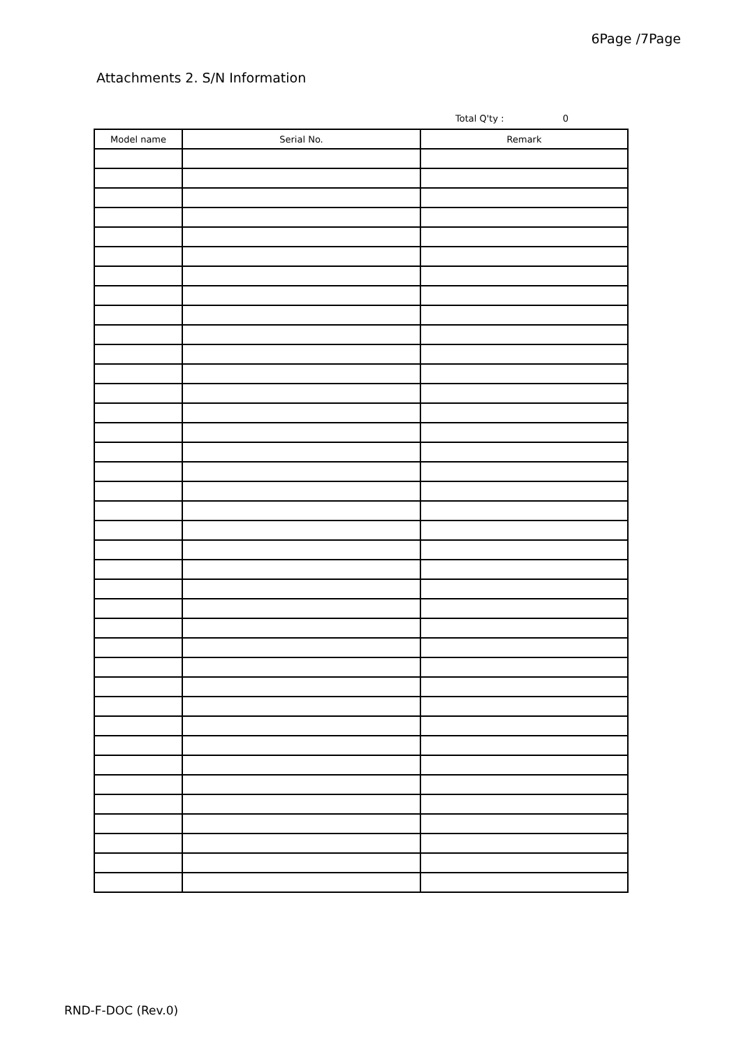6Page /7Page
Attachments 2. S/N Information
Total Q'ty : 0
| Model name | Serial No. | Remark |
| --- | --- | --- |
RND-F-DOC (Rev.0)